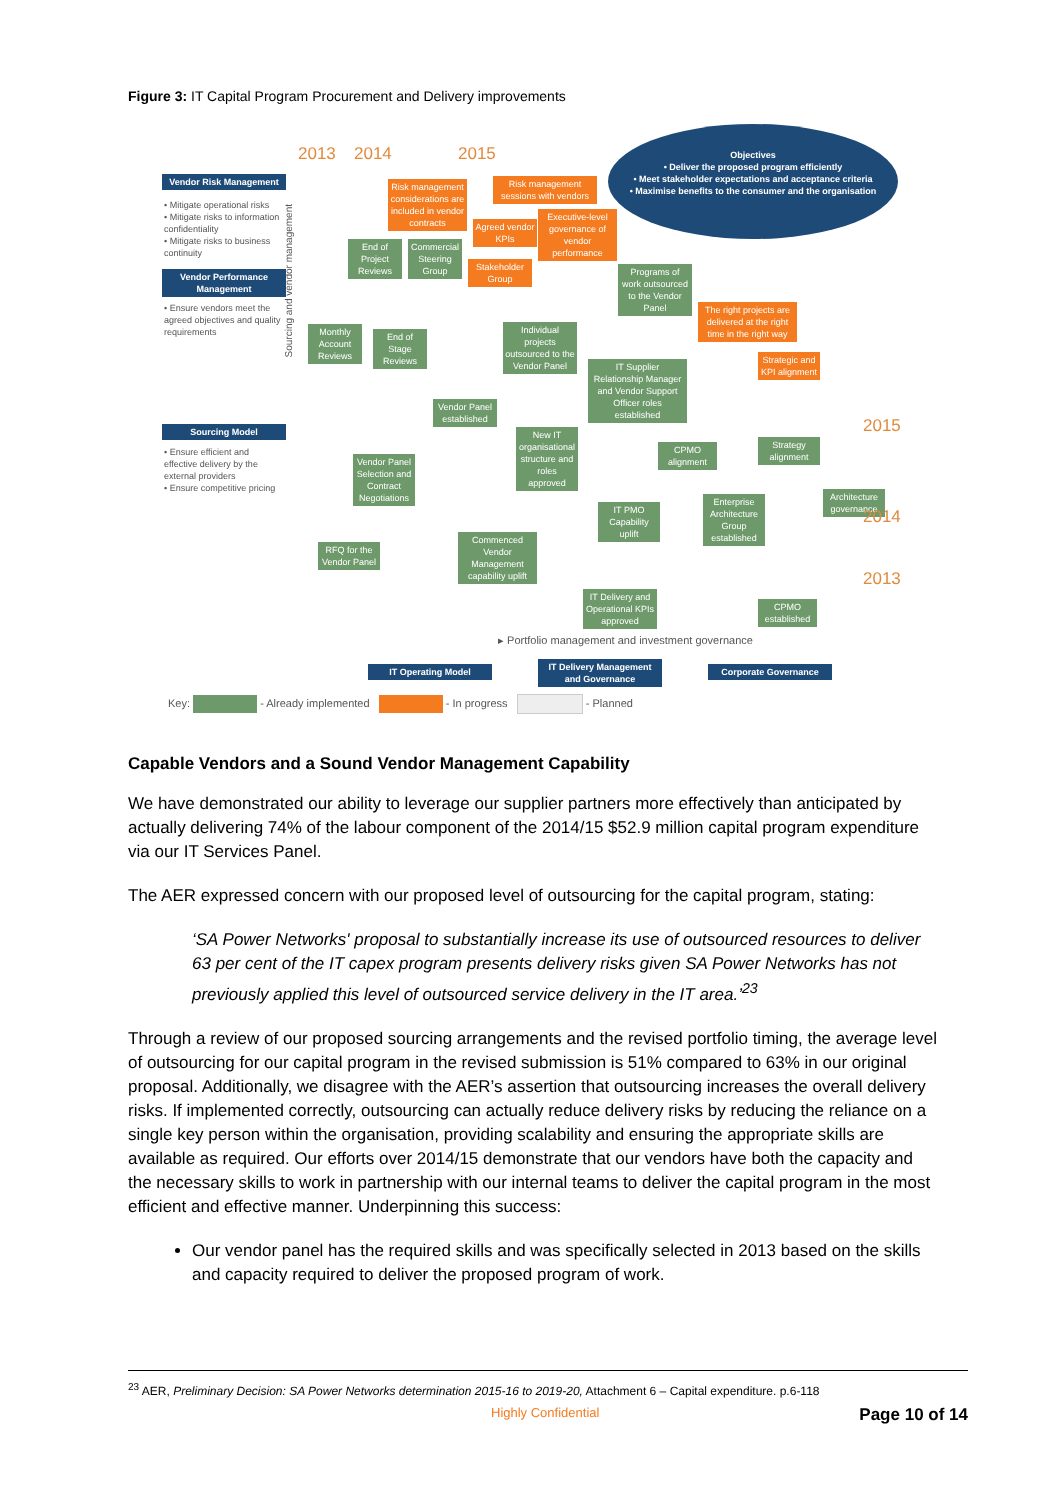Figure 3: IT Capital Program Procurement and Delivery improvements
2013 2014 2015
Objectives
• Deliver the proposed program efficiently
• Meet stakeholder expectations and acceptance criteria
• Maximise benefits to the consumer and the organisation
Vendor Risk Management
• Mitigate operational risks
• Mitigate risks to information confidentiality
• Mitigate risks to business continuity
Vendor Performance Management
• Ensure vendors meet the agreed objectives and quality requirements
Sourcing Model
• Ensure efficient and effective delivery by the external providers
• Ensure competitive pricing
Risk management considerations are included in vendor contracts
Risk management sessions with vendors
Agreed vendor KPIs
Executive-level governance of vendor performance
Stakeholder Group
End of Project Reviews
Commercial Steering Group
Programs of work outsourced to the Vendor Panel
The right projects are delivered at the right time in the right way
Monthly Account Reviews
End of Stage Reviews
Individual projects outsourced to the Vendor Panel
IT Supplier Relationship Manager and Vendor Support Officer roles established
Strategic and KPI alignment
2015
Vendor Panel established
New IT organisational structure and roles approved
CPMO alignment
Strategy alignment
Vendor Panel Selection and Contract Negotiations
Architecture governance
Enterprise Architecture Group established
IT PMO Capability uplift
2014
RFQ for the Vendor Panel
Commenced Vendor Management capability uplift
IT Delivery and Operational KPIs approved
CPMO established
2013
▸ Portfolio management and investment governance
Sourcing and vendor management
IT Operating Model
IT Delivery Management and Governance
Corporate Governance
Key: - Already implemented - In progress - Planned
Capable Vendors and a Sound Vendor Management Capability
We have demonstrated our ability to leverage our supplier partners more effectively than anticipated by actually delivering 74% of the labour component of the 2014/15 $52.9 million capital program expenditure via our IT Services Panel.
The AER expressed concern with our proposed level of outsourcing for the capital program, stating:
‘SA Power Networks' proposal to substantially increase its use of outsourced resources to deliver 63 per cent of the IT capex program presents delivery risks given SA Power Networks has not previously applied this level of outsourced service delivery in the IT area.’<sup>23</sup>
Through a review of our proposed sourcing arrangements and the revised portfolio timing, the average level of outsourcing for our capital program in the revised submission is 51% compared to 63% in our original proposal. Additionally, we disagree with the AER’s assertion that outsourcing increases the overall delivery risks. If implemented correctly, outsourcing can actually reduce delivery risks by reducing the reliance on a single key person within the organisation, providing scalability and ensuring the appropriate skills are available as required. Our efforts over 2014/15 demonstrate that our vendors have both the capacity and the necessary skills to work in partnership with our internal teams to deliver the capital program in the most efficient and effective manner. Underpinning this success:
Our vendor panel has the required skills and was specifically selected in 2013 based on the skills and capacity required to deliver the proposed program of work.
<sup>23</sup> AER, Preliminary Decision: SA Power Networks determination 2015-16 to 2019-20, Attachment 6 – Capital expenditure. p.6-118
Highly Confidential Page 10 of 14